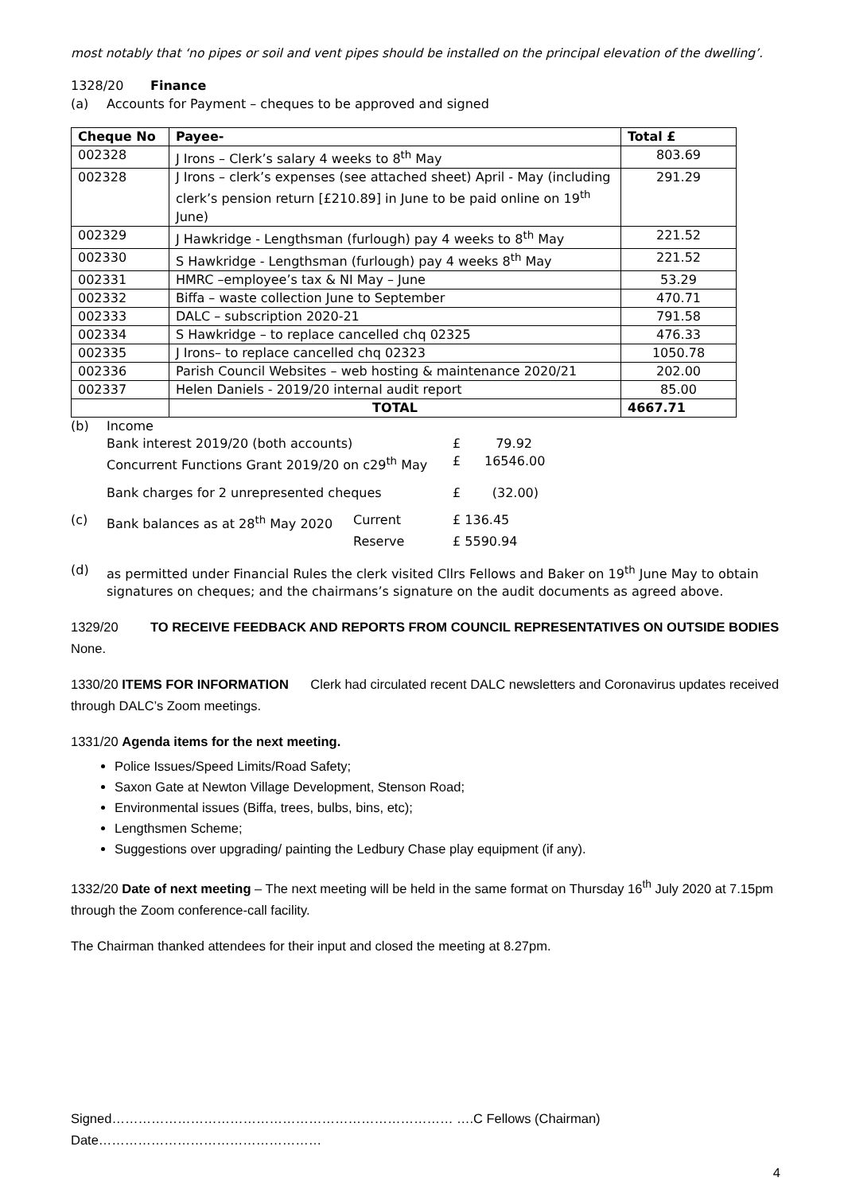most notably that ‘no pipes or soil and vent pipes should be installed on the principal elevation of the dwelling’.
1328/20 Finance
(a) Accounts for Payment – cheques to be approved and signed
| Cheque No | Payee- | Total £ |
| --- | --- | --- |
| 002328 | J Irons – Clerk’s salary 4 weeks to 8<sup>th</sup> May | 803.69 |
| 002328 | J Irons – clerk’s expenses (see attached sheet) April - May (including clerk’s pension return [£210.89] in June to be paid online on 19<sup>th</sup> June) | 291.29 |
| 002329 | J Hawkridge - Lengthsman (furlough) pay 4 weeks to 8<sup>th</sup> May | 221.52 |
| 002330 | S Hawkridge - Lengthsman (furlough) pay 4 weeks 8<sup>th</sup> May | 221.52 |
| 002331 | HMRC –employee’s tax & NI May – June | 53.29 |
| 002332 | Biffa – waste collection June to September | 470.71 |
| 002333 | DALC – subscription 2020-21 | 791.58 |
| 002334 | S Hawkridge – to replace cancelled chq 02325 | 476.33 |
| 002335 | J Irons– to replace cancelled chq 02323 | 1050.78 |
| 002336 | Parish Council Websites – web hosting & maintenance 2020/21 | 202.00 |
| 002337 | Helen Daniels - 2019/20 internal audit report | 85.00 |
| | TOTAL | 4667.71 |
(b) Income
Bank interest 2019/20 (both accounts) £ 79.92
Concurrent Functions Grant 2019/20 on c29<sup>th</sup> May £ 16546.00
Bank charges for 2 unrepresented cheques £ (32.00)
(c) Bank balances as at 28<sup>th</sup> May 2020 Current £ 136.45
Reserve £ 5590.94
(d) as permitted under Financial Rules the clerk visited Cllrs Fellows and Baker on 19<sup>th</sup> June May to obtain signatures on cheques; and the chairmans’s signature on the audit documents as agreed above.
1329/20 TO RECEIVE FEEDBACK AND REPORTS FROM COUNCIL REPRESENTATIVES ON OUTSIDE BODIES
None.
1330/20 ITEMS FOR INFORMATION Clerk had circulated recent DALC newsletters and Coronavirus updates received through DALC’s Zoom meetings.
1331/20 Agenda items for the next meeting.
Police Issues/Speed Limits/Road Safety;
Saxon Gate at Newton Village Development, Stenson Road;
Environmental issues (Biffa, trees, bulbs, bins, etc);
Lengthsmen Scheme;
Suggestions over upgrading/ painting the Ledbury Chase play equipment (if any).
1332/20 Date of next meeting – The next meeting will be held in the same format on Thursday 16<sup>th</sup> July 2020 at 7.15pm through the Zoom conference-call facility.
The Chairman thanked attendees for their input and closed the meeting at 8.27pm.
Signed…………………………………………………………………… ….C Fellows (Chairman) Date……………………………………………
4